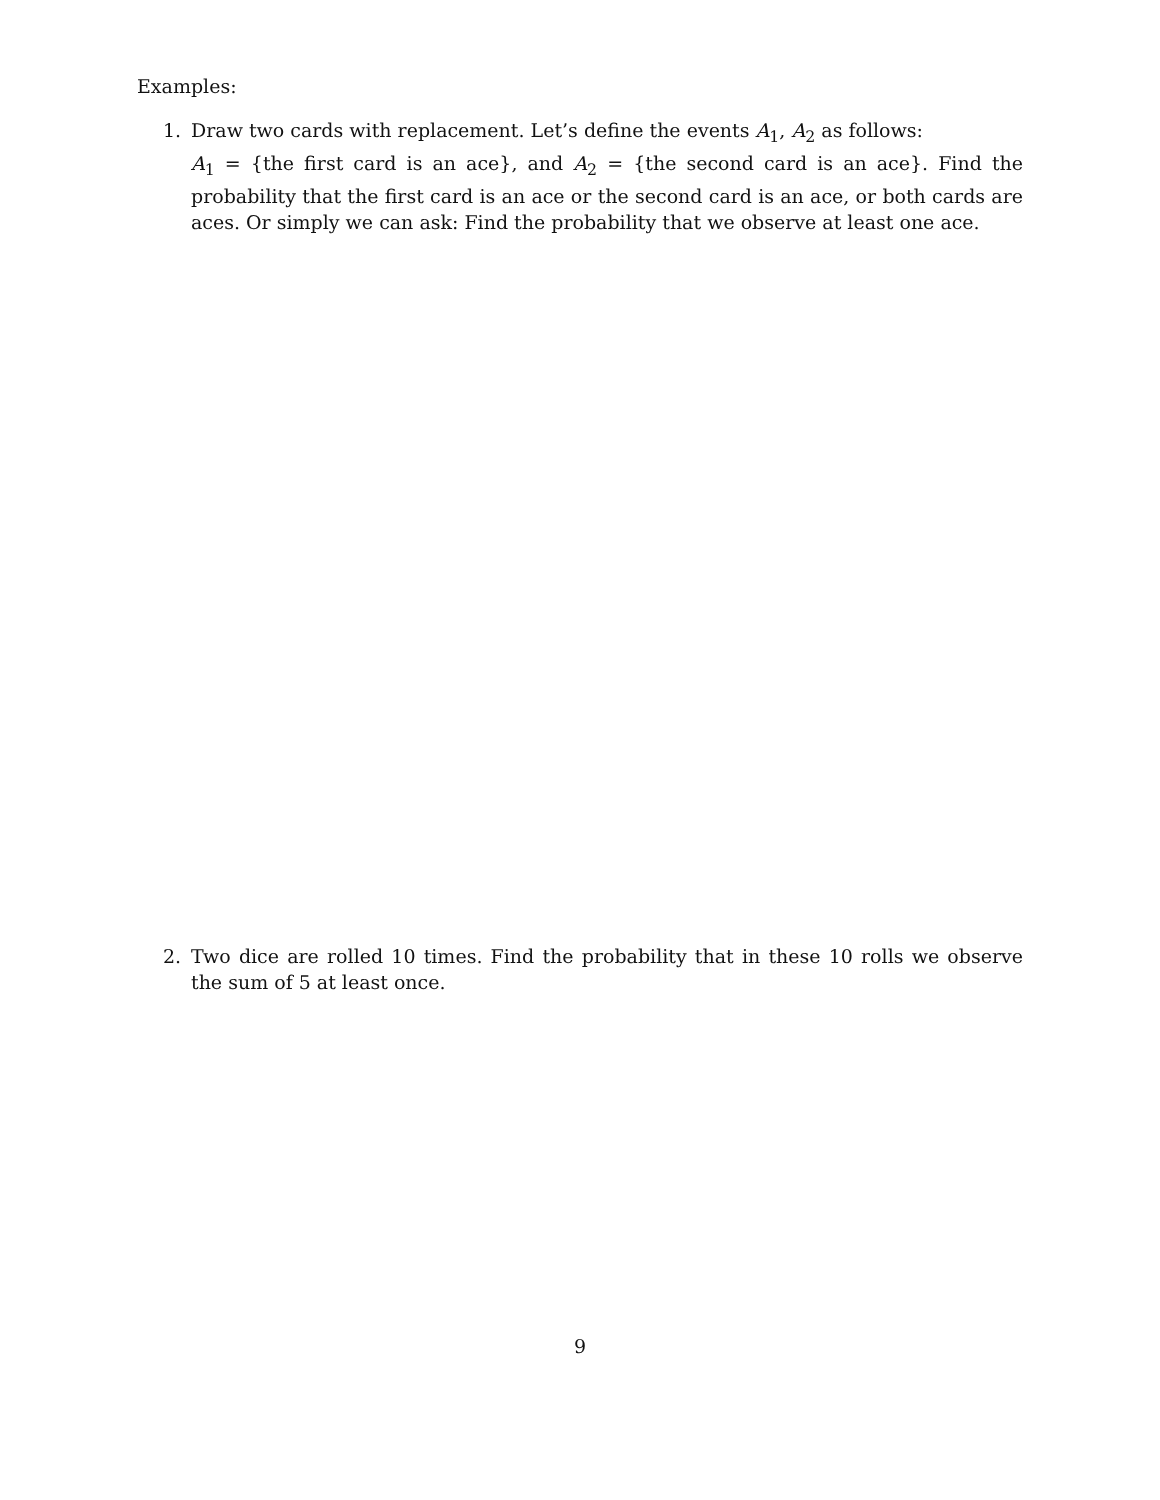Examples:
1.
Draw two cards with replacement. Let’s define the events A<sub>1</sub>, A<sub>2</sub> as follows:
A<sub>1</sub> = {the first card is an ace}, and A<sub>2</sub> = {the second card is an ace}. Find the probability that the first card is an ace or the second card is an ace, or both cards are aces. Or simply we can ask: Find the probability that we observe at least one ace.
2.
Two dice are rolled 10 times. Find the probability that in these 10 rolls we observe the sum of 5 at least once.
9